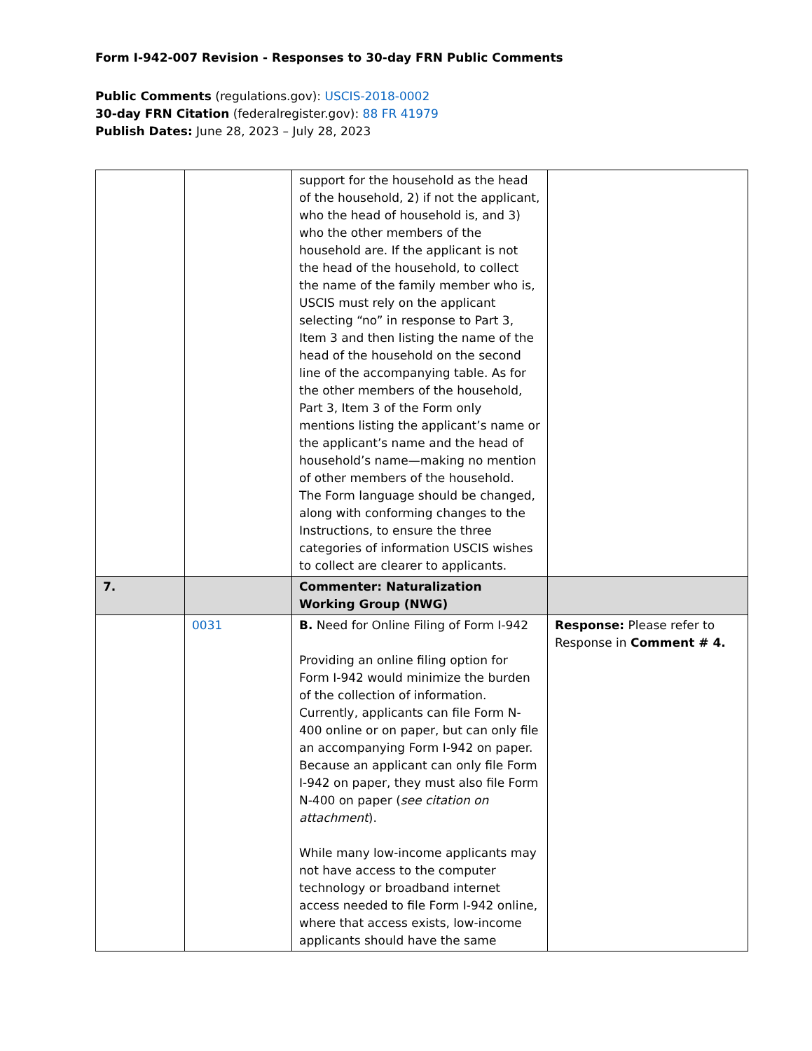Form I-942-007 Revision - Responses to 30-day FRN Public Comments
Public Comments (regulations.gov): USCIS-2018-0002
30-day FRN Citation (federalregister.gov): 88 FR 41979
Publish Dates: June 28, 2023 – July 28, 2023
| | | support for the household as the head of the household, 2) if not the applicant, who the head of household is, and 3) who the other members of the household are. If the applicant is not the head of the household, to collect the name of the family member who is, USCIS must rely on the applicant selecting “no” in response to Part 3, Item 3 and then listing the name of the head of the household on the second line of the accompanying table. As for the other members of the household, Part 3, Item 3 of the Form only mentions listing the applicant’s name or the applicant’s name and the head of household’s name—making no mention of other members of the household. The Form language should be changed, along with conforming changes to the Instructions, to ensure the three categories of information USCIS wishes to collect are clearer to applicants. | |
| 7. | | Commenter: Naturalization Working Group (NWG) | |
| | 0031 | B. Need for Online Filing of Form I-942 Providing an online filing option for Form I-942 would minimize the burden of the collection of information. Currently, applicants can file Form N-400 online or on paper, but can only file an accompanying Form I-942 on paper. Because an applicant can only file Form I-942 on paper, they must also file Form N-400 on paper ( see citation on attachment ). While many low-income applicants may not have access to the computer technology or broadband internet access needed to file Form I-942 online, where that access exists, low-income applicants should have the same | Response: Please refer to Response in Comment # 4. |